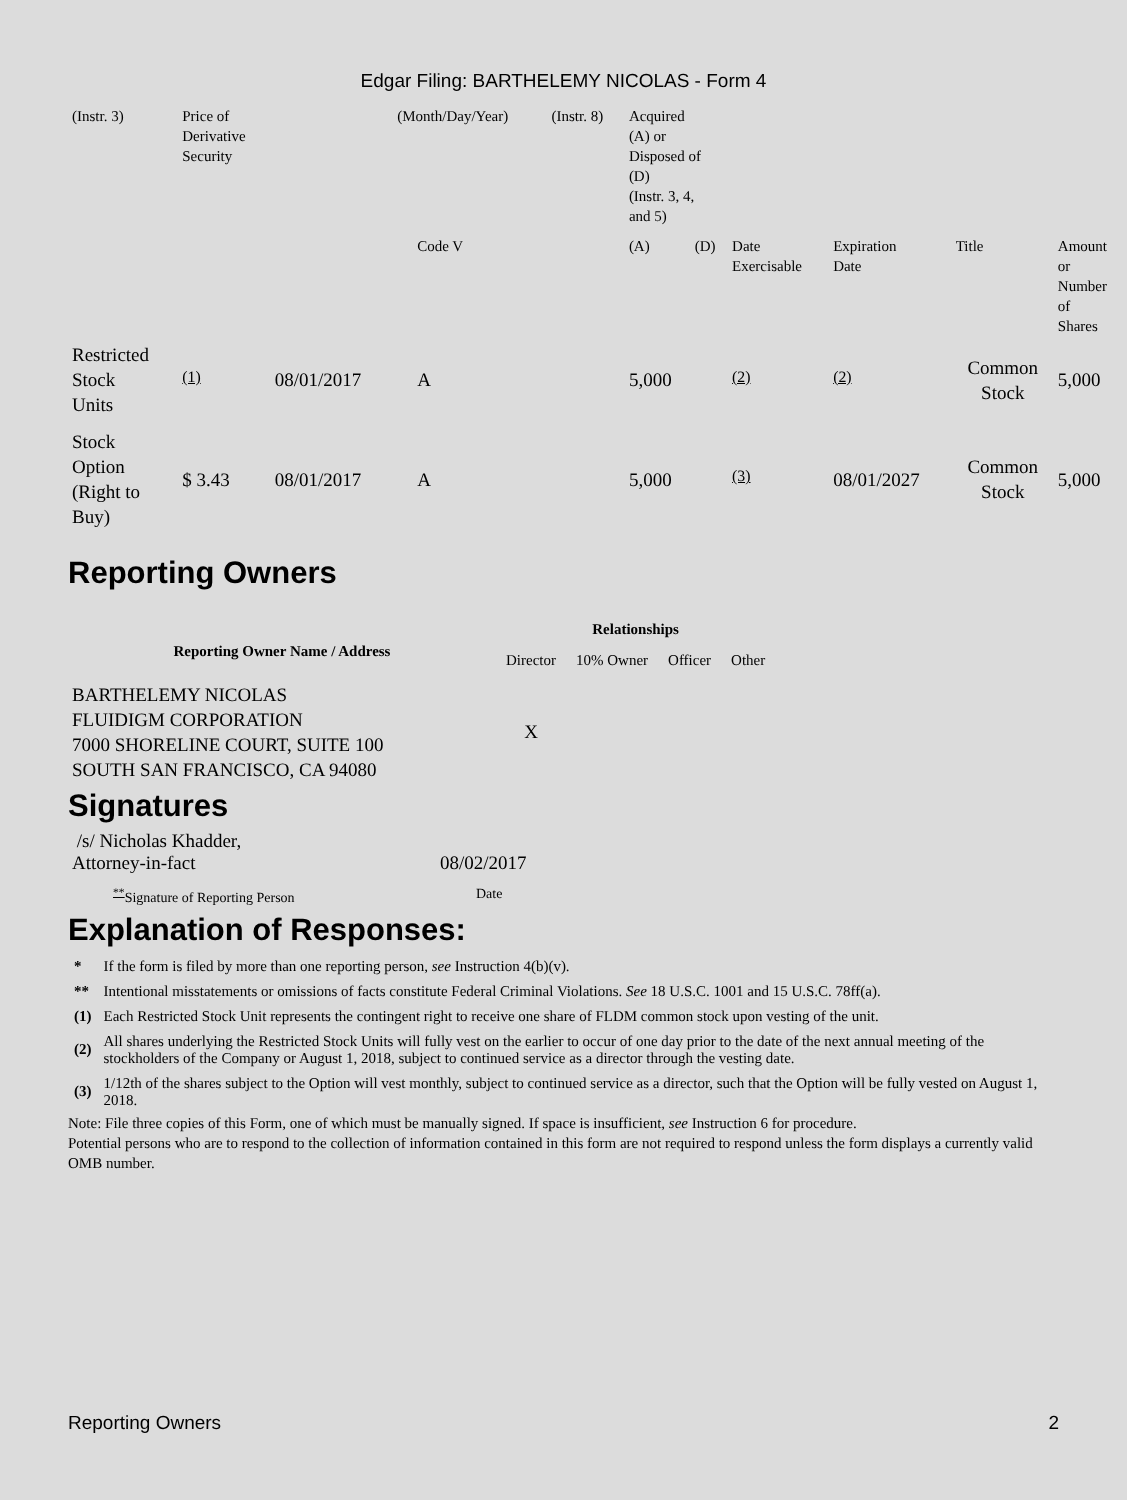Edgar Filing: BARTHELEMY NICOLAS - Form 4
| (Instr. 3) | Price of Derivative Security | | (Month/Day/Year) | | (Instr. 8) | Acquired (A) or Disposed of (D) (Instr. 3, 4, and 5) | | | | | |
| | | | | Code V | | (A) | (D) | Date Exercisable | Expiration Date | Title | Amount or Number of Shares |
| Restricted Stock Units | <sup>(1)</sup> | 08/01/2017 | | A | | 5,000 | | <sup>(2)</sup> | <sup>(2)</sup> | Common Stock | 5,000 |
| Stock Option (Right to Buy) | $ 3.43 | 08/01/2017 | | A | | 5,000 | | <sup>(3)</sup> | 08/01/2027 | Common Stock | 5,000 |
Reporting Owners
| Reporting Owner Name / Address | Relationships | | | |
| --- | --- | --- | --- | --- |
| | Director | 10% Owner | Officer | Other |
| BARTHELEMY NICOLAS FLUIDIGM CORPORATION 7000 SHORELINE COURT, SUITE 100 SOUTH SAN FRANCISCO, CA 94080 | X | | | |
Signatures
| /s/ Nicholas Khadder, Attorney-in-fact | 08/02/2017 |
| <sup>**</sup> Signature of Reporting Person | Date |
Explanation of Responses:
| * | If the form is filed by more than one reporting person, see Instruction 4(b)(v). |
| ** | Intentional misstatements or omissions of facts constitute Federal Criminal Violations. See 18 U.S.C. 1001 and 15 U.S.C. 78ff(a). |
| (1) | Each Restricted Stock Unit represents the contingent right to receive one share of FLDM common stock upon vesting of the unit. |
| (2) | All shares underlying the Restricted Stock Units will fully vest on the earlier to occur of one day prior to the date of the next annual meeting of the stockholders of the Company or August 1, 2018, subject to continued service as a director through the vesting date. |
| (3) | 1/12th of the shares subject to the Option will vest monthly, subject to continued service as a director, such that the Option will be fully vested on August 1, 2018. |
Note: File three copies of this Form, one of which must be manually signed. If space is insufficient, see Instruction 6 for procedure.
Potential persons who are to respond to the collection of information contained in this form are not required to respond unless the form displays a currently valid OMB number.
Reporting Owners 2